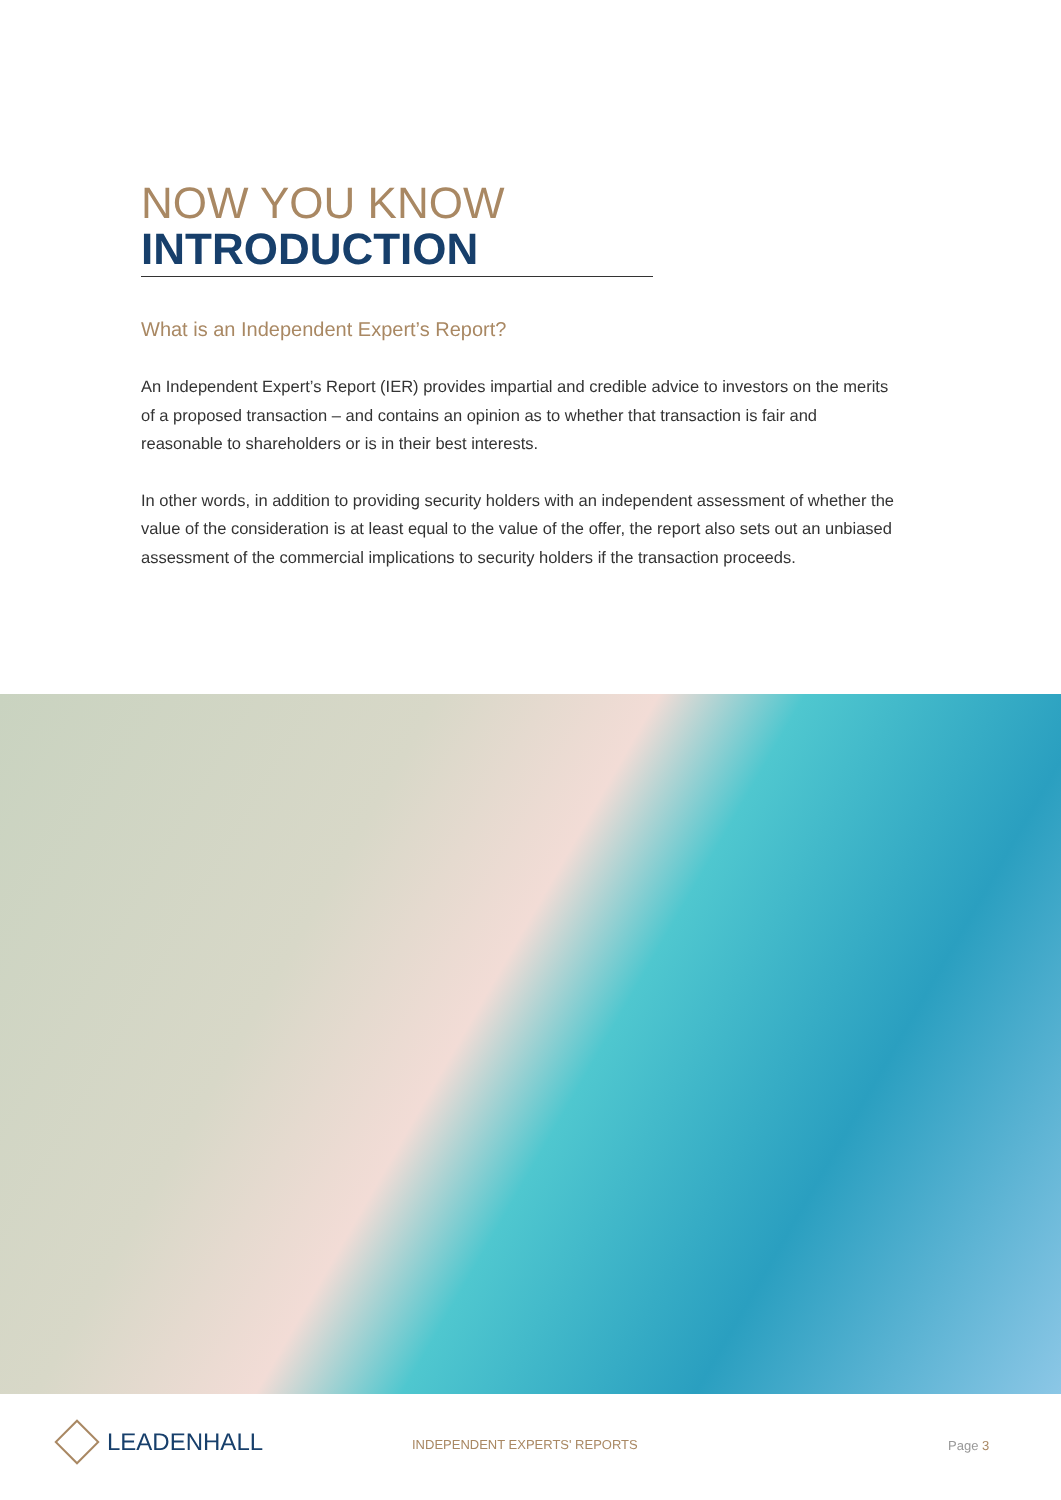NOW YOU KNOW
INTRODUCTION
What is an Independent Expert’s Report?
An Independent Expert’s Report (IER) provides impartial and credible advice to investors on the merits of a proposed transaction – and contains an opinion as to whether that transaction is fair and reasonable to shareholders or is in their best interests.
In other words, in addition to providing security holders with an independent assessment of whether the value of the consideration is at least equal to the value of the offer, the report also sets out an unbiased assessment of the commercial implications to security holders if the transaction proceeds.
LEADENHALL INDEPENDENT EXPERTS' REPORTS Page 3